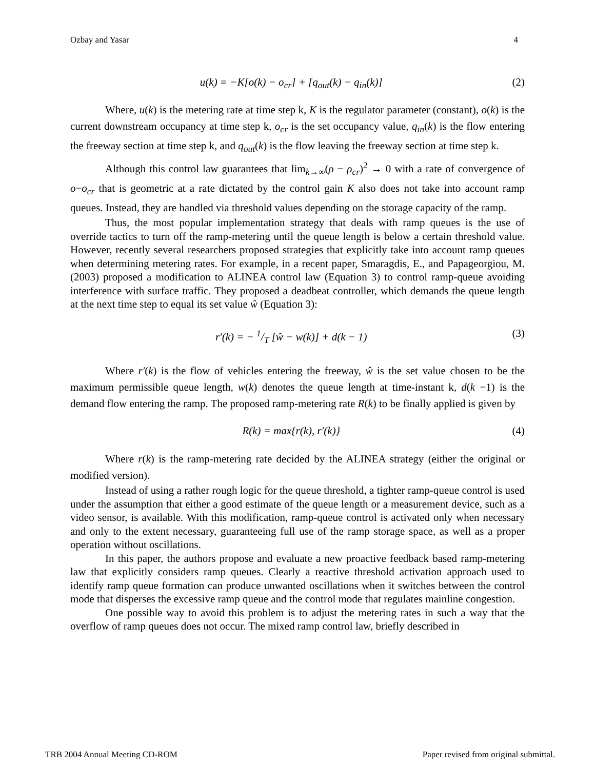Ozbay and Yasar 4
u(k) = −K[o(k) − o<sub>cr</sub>] + [q<sub>out</sub>(k) − q<sub>in</sub>(k)] (2)
Where, u(k) is the metering rate at time step k, K is the regulator parameter (constant), o(k) is the current downstream occupancy at time step k, o<sub>cr</sub> is the set occupancy value, q<sub>in</sub>(k) is the flow entering the freeway section at time step k, and q<sub>out</sub>(k) is the flow leaving the freeway section at time step k.
Although this control law guarantees that lim<sub>k→∞</sub>(ρ − ρ<sub>cr</sub>)<sup>2</sup> → 0 with a rate of convergence of o−o<sub>cr</sub> that is geometric at a rate dictated by the control gain K also does not take into account ramp queues. Instead, they are handled via threshold values depending on the storage capacity of the ramp.
Thus, the most popular implementation strategy that deals with ramp queues is the use of override tactics to turn off the ramp-metering until the queue length is below a certain threshold value. However, recently several researchers proposed strategies that explicitly take into account ramp queues when determining metering rates. For example, in a recent paper, Smaragdis, E., and Papageorgiou, M. (2003) proposed a modification to ALINEA control law (Equation 3) to control ramp-queue avoiding interference with surface traffic. They proposed a deadbeat controller, which demands the queue length at the next time step to equal its set value ŵ (Equation 3):
r′(k) = − 1/T [ŵ − w(k)] + d(k − 1) (3)
Where r′(k) is the flow of vehicles entering the freeway, ŵ is the set value chosen to be the maximum permissible queue length, w(k) denotes the queue length at time-instant k, d(k −1) is the demand flow entering the ramp. The proposed ramp-metering rate R(k) to be finally applied is given by
R(k) = max{r(k), r′(k)} (4)
Where r(k) is the ramp-metering rate decided by the ALINEA strategy (either the original or modified version).
Instead of using a rather rough logic for the queue threshold, a tighter ramp-queue control is used under the assumption that either a good estimate of the queue length or a measurement device, such as a video sensor, is available. With this modification, ramp-queue control is activated only when necessary and only to the extent necessary, guaranteeing full use of the ramp storage space, as well as a proper operation without oscillations.
In this paper, the authors propose and evaluate a new proactive feedback based ramp-metering law that explicitly considers ramp queues. Clearly a reactive threshold activation approach used to identify ramp queue formation can produce unwanted oscillations when it switches between the control mode that disperses the excessive ramp queue and the control mode that regulates mainline congestion.
One possible way to avoid this problem is to adjust the metering rates in such a way that the overflow of ramp queues does not occur. The mixed ramp control law, briefly described in
TRB 2004 Annual Meeting CD-ROM Paper revised from original submittal.